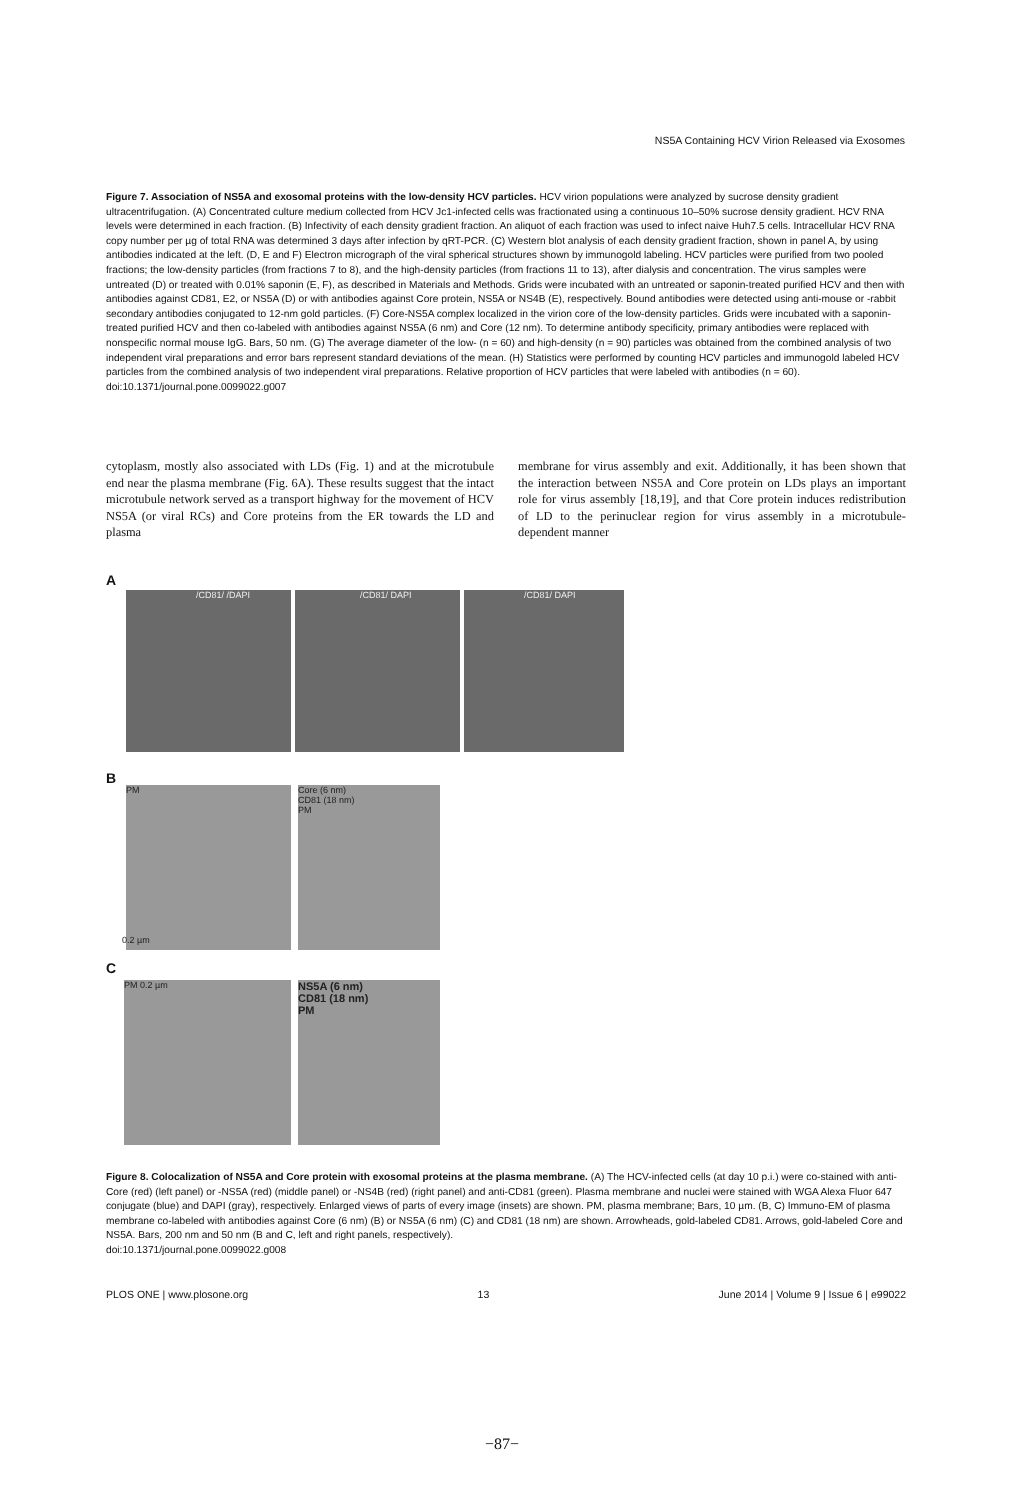NS5A Containing HCV Virion Released via Exosomes
Figure 7. Association of NS5A and exosomal proteins with the low-density HCV particles. HCV virion populations were analyzed by sucrose density gradient ultracentrifugation. (A) Concentrated culture medium collected from HCV Jc1-infected cells was fractionated using a continuous 10–50% sucrose density gradient. HCV RNA levels were determined in each fraction. (B) Infectivity of each density gradient fraction. An aliquot of each fraction was used to infect naive Huh7.5 cells. Intracellular HCV RNA copy number per µg of total RNA was determined 3 days after infection by qRT-PCR. (C) Western blot analysis of each density gradient fraction, shown in panel A, by using antibodies indicated at the left. (D, E and F) Electron micrograph of the viral spherical structures shown by immunogold labeling. HCV particles were purified from two pooled fractions; the low-density particles (from fractions 7 to 8), and the high-density particles (from fractions 11 to 13), after dialysis and concentration. The virus samples were untreated (D) or treated with 0.01% saponin (E, F), as described in Materials and Methods. Grids were incubated with an untreated or saponin-treated purified HCV and then with antibodies against CD81, E2, or NS5A (D) or with antibodies against Core protein, NS5A or NS4B (E), respectively. Bound antibodies were detected using anti-mouse or -rabbit secondary antibodies conjugated to 12-nm gold particles. (F) Core-NS5A complex localized in the virion core of the low-density particles. Grids were incubated with a saponin-treated purified HCV and then co-labeled with antibodies against NS5A (6 nm) and Core (12 nm). To determine antibody specificity, primary antibodies were replaced with nonspecific normal mouse IgG. Bars, 50 nm. (G) The average diameter of the low- (n = 60) and high-density (n = 90) particles was obtained from the combined analysis of two independent viral preparations and error bars represent standard deviations of the mean. (H) Statistics were performed by counting HCV particles and immunogold labeled HCV particles from the combined analysis of two independent viral preparations. Relative proportion of HCV particles that were labeled with antibodies (n = 60).
doi:10.1371/journal.pone.0099022.g007
cytoplasm, mostly also associated with LDs (Fig. 1) and at the microtubule end near the plasma membrane (Fig. 6A). These results suggest that the intact microtubule network served as a transport highway for the movement of HCV NS5A (or viral RCs) and Core proteins from the ER towards the LD and plasma
membrane for virus assembly and exit. Additionally, it has been shown that the interaction between NS5A and Core protein on LDs plays an important role for virus assembly [18,19], and that Core protein induces redistribution of LD to the perinuclear region for virus assembly in a microtubule-dependent manner
A
/CD81/ /DAPI /CD81/ DAPI /CD81/ DAPI
B
PM 0.2 µm
Core (6 nm)
CD81 (18 nm)
PM
C
PM 0.2 µm
NS5A (6 nm)
CD81 (18 nm)
PM
Figure 8. Colocalization of NS5A and Core protein with exosomal proteins at the plasma membrane. (A) The HCV-infected cells (at day 10 p.i.) were co-stained with anti-Core (red) (left panel) or -NS5A (red) (middle panel) or -NS4B (red) (right panel) and anti-CD81 (green). Plasma membrane and nuclei were stained with WGA Alexa Fluor 647 conjugate (blue) and DAPI (gray), respectively. Enlarged views of parts of every image (insets) are shown. PM, plasma membrane; Bars, 10 µm. (B, C) Immuno-EM of plasma membrane co-labeled with antibodies against Core (6 nm) (B) or NS5A (6 nm) (C) and CD81 (18 nm) are shown. Arrowheads, gold-labeled CD81. Arrows, gold-labeled Core and NS5A. Bars, 200 nm and 50 nm (B and C, left and right panels, respectively).
doi:10.1371/journal.pone.0099022.g008
PLOS ONE | www.plosone.org 13 June 2014 | Volume 9 | Issue 6 | e99022
−87−